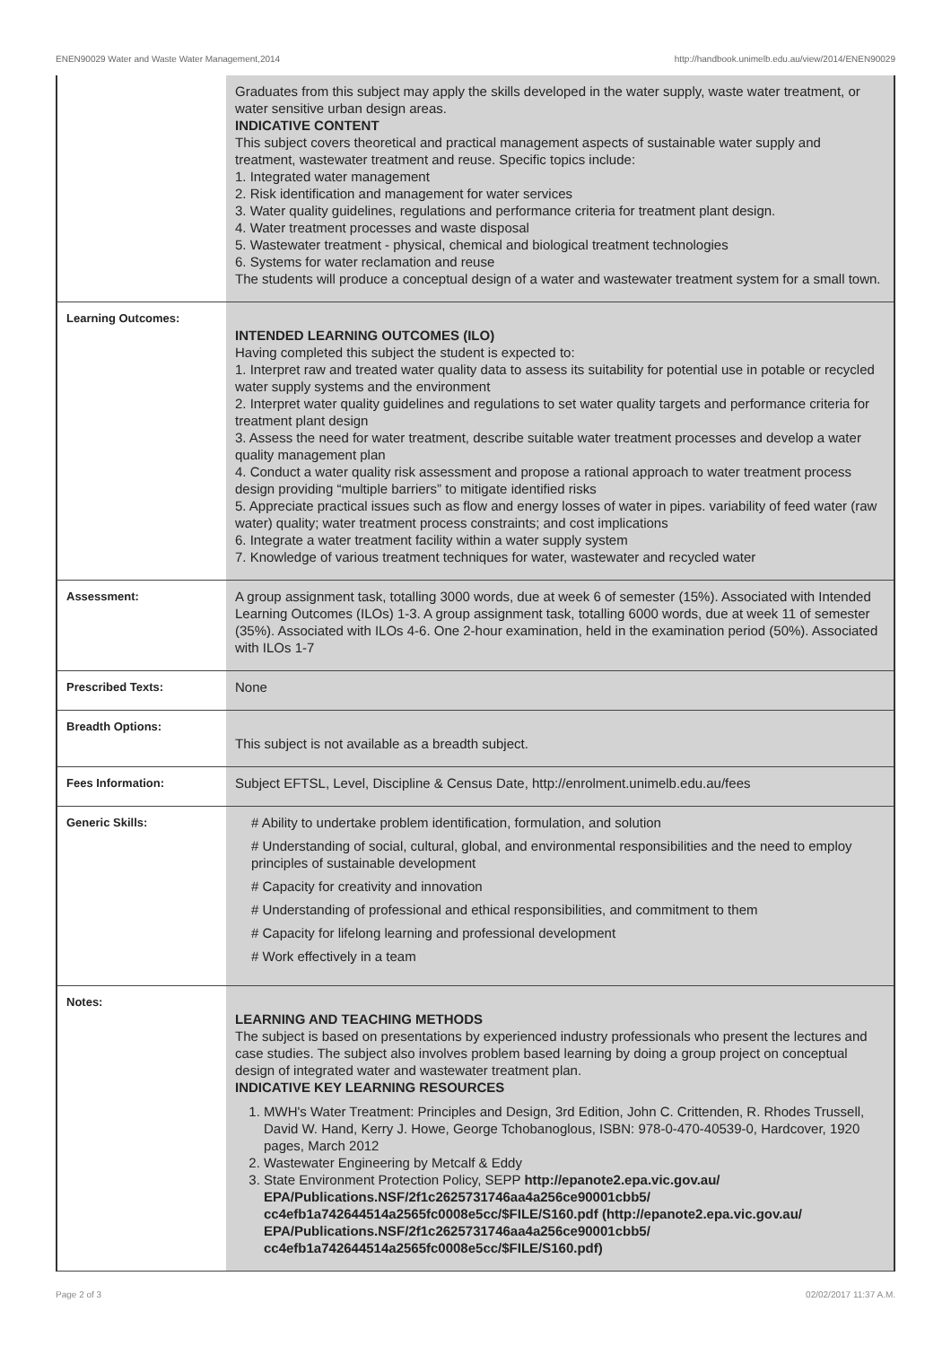ENEN90029 Water and Waste Water Management,2014 http://handbook.unimelb.edu.au/view/2014/ENEN90029
| | Graduates from this subject may apply the skills developed in the water supply, waste water treatment, or water sensitive urban design areas. INDICATIVE CONTENT This subject covers theoretical and practical management aspects of sustainable water supply and treatment, wastewater treatment and reuse. Specific topics include: 1. Integrated water management 2. Risk identification and management for water services 3. Water quality guidelines, regulations and performance criteria for treatment plant design. 4. Water treatment processes and waste disposal 5. Wastewater treatment - physical, chemical and biological treatment technologies 6. Systems for water reclamation and reuse The students will produce a conceptual design of a water and wastewater treatment system for a small town. |
| Learning Outcomes: | INTENDED LEARNING OUTCOMES (ILO) Having completed this subject the student is expected to: 1. Interpret raw and treated water quality data to assess its suitability for potential use in potable or recycled water supply systems and the environment 2. Interpret water quality guidelines and regulations to set water quality targets and performance criteria for treatment plant design 3. Assess the need for water treatment, describe suitable water treatment processes and develop a water quality management plan 4. Conduct a water quality risk assessment and propose a rational approach to water treatment process design providing “multiple barriers” to mitigate identified risks 5. Appreciate practical issues such as flow and energy losses of water in pipes. variability of feed water (raw water) quality; water treatment process constraints; and cost implications 6. Integrate a water treatment facility within a water supply system 7. Knowledge of various treatment techniques for water, wastewater and recycled water |
| Assessment: | A group assignment task, totalling 3000 words, due at week 6 of semester (15%). Associated with Intended Learning Outcomes (ILOs) 1-3. A group assignment task, totalling 6000 words, due at week 11 of semester (35%). Associated with ILOs 4-6. One 2-hour examination, held in the examination period (50%). Associated with ILOs 1-7 |
| Prescribed Texts: | None |
| Breadth Options: | This subject is not available as a breadth subject. |
| Fees Information: | Subject EFTSL, Level, Discipline & Census Date, http://enrolment.unimelb.edu.au/fees |
| Generic Skills: | # Ability to undertake problem identification, formulation, and solution # Understanding of social, cultural, global, and environmental responsibilities and the need to employ principles of sustainable development # Capacity for creativity and innovation # Understanding of professional and ethical responsibilities, and commitment to them # Capacity for lifelong learning and professional development # Work effectively in a team |
| Notes: | LEARNING AND TEACHING METHODS The subject is based on presentations by experienced industry professionals who present the lectures and case studies. The subject also involves problem based learning by doing a group project on conceptual design of integrated water and wastewater treatment plan. INDICATIVE KEY LEARNING RESOURCES 1. MWH's Water Treatment: Principles and Design, 3rd Edition, John C. Crittenden, R. Rhodes Trussell, David W. Hand, Kerry J. Howe, George Tchobanoglous, ISBN: 978-0-470-40539-0, Hardcover, 1920 pages, March 2012 2. Wastewater Engineering by Metcalf & Eddy 3. State Environment Protection Policy, SEPP http://epanote2.epa.vic.gov.au/ EPA/Publications.NSF/2f1c2625731746aa4a256ce90001cbb5/ cc4efb1a742644514a2565fc0008e5cc/$FILE/S160.pdf (http://epanote2.epa.vic.gov.au/ EPA/Publications.NSF/2f1c2625731746aa4a256ce90001cbb5/ cc4efb1a742644514a2565fc0008e5cc/$FILE/S160.pdf) |
Page 2 of 3 02/02/2017 11:37 A.M.